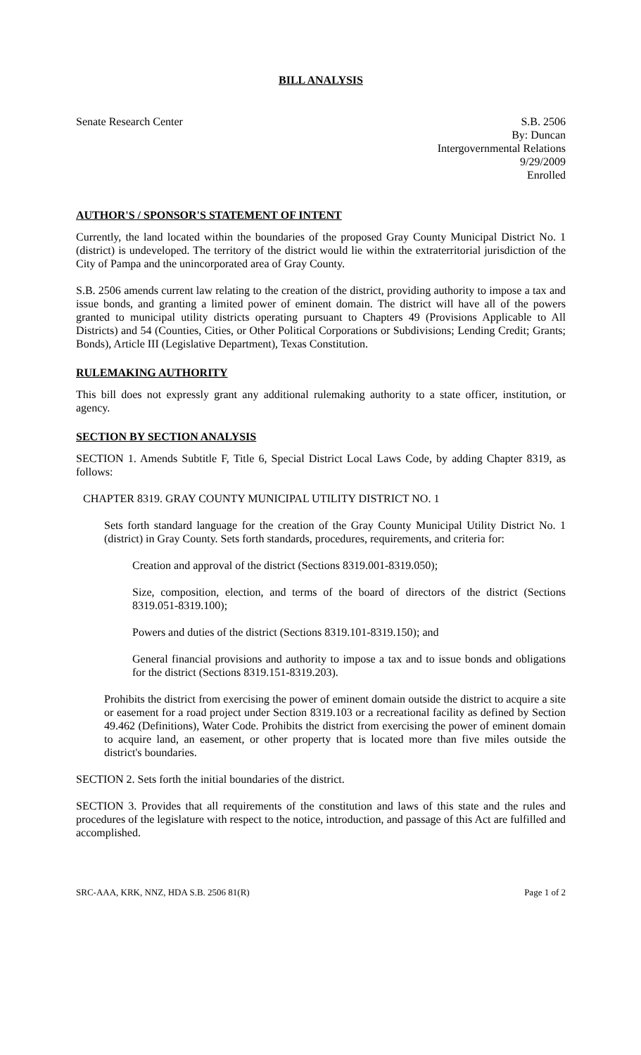BILL ANALYSIS
Senate Research Center S.B. 2506
By: Duncan
Intergovernmental Relations
9/29/2009
Enrolled
AUTHOR'S / SPONSOR'S STATEMENT OF INTENT
Currently, the land located within the boundaries of the proposed Gray County Municipal District No. 1 (district) is undeveloped. The territory of the district would lie within the extraterritorial jurisdiction of the City of Pampa and the unincorporated area of Gray County.
S.B. 2506 amends current law relating to the creation of the district, providing authority to impose a tax and issue bonds, and granting a limited power of eminent domain. The district will have all of the powers granted to municipal utility districts operating pursuant to Chapters 49 (Provisions Applicable to All Districts) and 54 (Counties, Cities, or Other Political Corporations or Subdivisions; Lending Credit; Grants; Bonds), Article III (Legislative Department), Texas Constitution.
RULEMAKING AUTHORITY
This bill does not expressly grant any additional rulemaking authority to a state officer, institution, or agency.
SECTION BY SECTION ANALYSIS
SECTION 1. Amends Subtitle F, Title 6, Special District Local Laws Code, by adding Chapter 8319, as follows:
CHAPTER 8319. GRAY COUNTY MUNICIPAL UTILITY DISTRICT NO. 1
Sets forth standard language for the creation of the Gray County Municipal Utility District No. 1 (district) in Gray County. Sets forth standards, procedures, requirements, and criteria for:
Creation and approval of the district (Sections 8319.001-8319.050);
Size, composition, election, and terms of the board of directors of the district (Sections 8319.051-8319.100);
Powers and duties of the district (Sections 8319.101-8319.150); and
General financial provisions and authority to impose a tax and to issue bonds and obligations for the district (Sections 8319.151-8319.203).
Prohibits the district from exercising the power of eminent domain outside the district to acquire a site or easement for a road project under Section 8319.103 or a recreational facility as defined by Section 49.462 (Definitions), Water Code. Prohibits the district from exercising the power of eminent domain to acquire land, an easement, or other property that is located more than five miles outside the district's boundaries.
SECTION 2. Sets forth the initial boundaries of the district.
SECTION 3. Provides that all requirements of the constitution and laws of this state and the rules and procedures of the legislature with respect to the notice, introduction, and passage of this Act are fulfilled and accomplished.
SRC-AAA, KRK, NNZ, HDA S.B. 2506 81(R)
Page 1 of 2